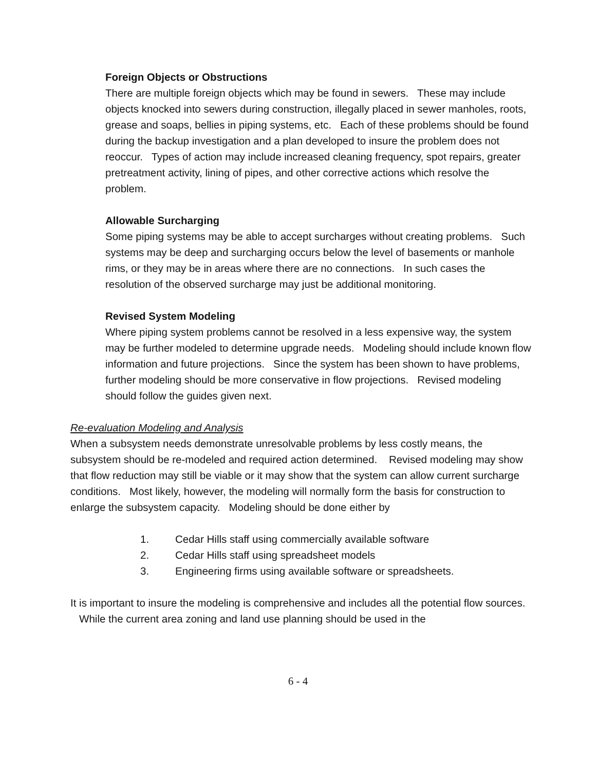Foreign Objects or Obstructions
There are multiple foreign objects which may be found in sewers. These may include objects knocked into sewers during construction, illegally placed in sewer manholes, roots, grease and soaps, bellies in piping systems, etc. Each of these problems should be found during the backup investigation and a plan developed to insure the problem does not reoccur. Types of action may include increased cleaning frequency, spot repairs, greater pretreatment activity, lining of pipes, and other corrective actions which resolve the problem.
Allowable Surcharging
Some piping systems may be able to accept surcharges without creating problems. Such systems may be deep and surcharging occurs below the level of basements or manhole rims, or they may be in areas where there are no connections. In such cases the resolution of the observed surcharge may just be additional monitoring.
Revised System Modeling
Where piping system problems cannot be resolved in a less expensive way, the system may be further modeled to determine upgrade needs. Modeling should include known flow information and future projections. Since the system has been shown to have problems, further modeling should be more conservative in flow projections. Revised modeling should follow the guides given next.
Re-evaluation Modeling and Analysis
When a subsystem needs demonstrate unresolvable problems by less costly means, the subsystem should be re-modeled and required action determined. Revised modeling may show that flow reduction may still be viable or it may show that the system can allow current surcharge conditions. Most likely, however, the modeling will normally form the basis for construction to enlarge the subsystem capacity. Modeling should be done either by
1. Cedar Hills staff using commercially available software
2. Cedar Hills staff using spreadsheet models
3. Engineering firms using available software or spreadsheets.
It is important to insure the modeling is comprehensive and includes all the potential flow sources. While the current area zoning and land use planning should be used in the
6 - 4